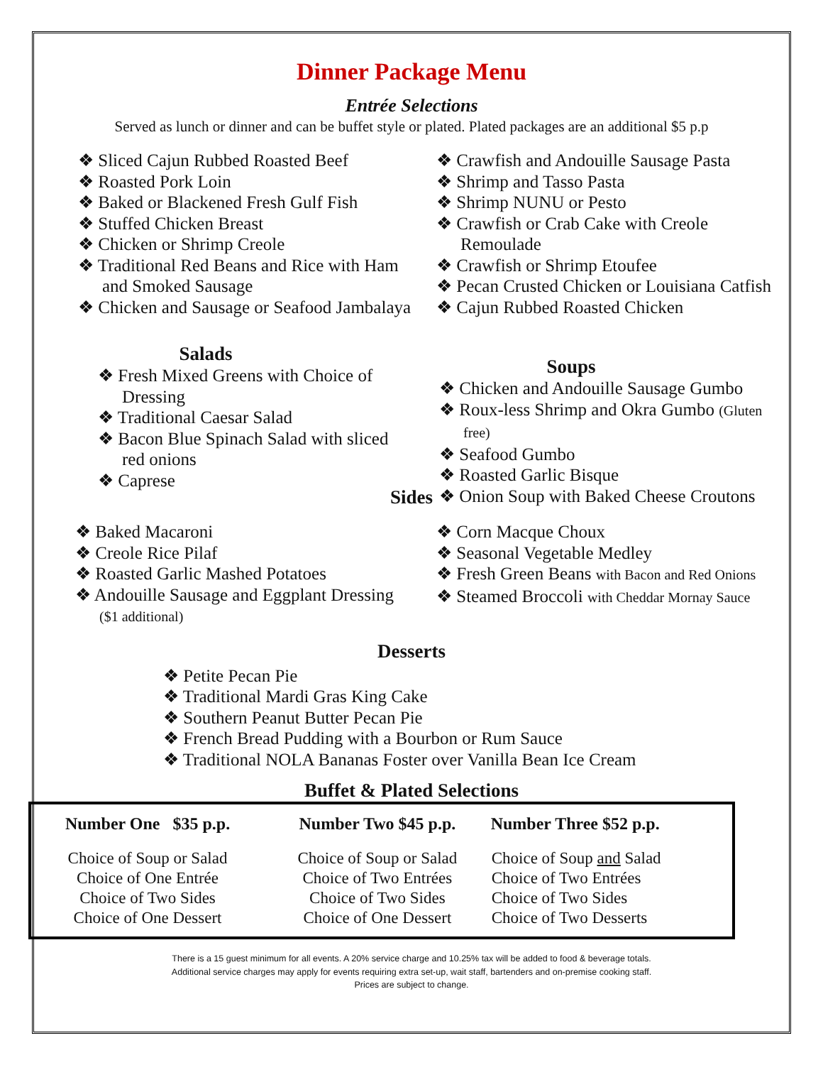Dinner Package Menu
Entrée Selections
Served as lunch or dinner and can be buffet style or plated. Plated packages are an additional $5 p.p
❖ Sliced Cajun Rubbed Roasted Beef
❖ Roasted Pork Loin
❖ Baked or Blackened Fresh Gulf Fish
❖ Stuffed Chicken Breast
❖ Chicken or Shrimp Creole
❖ Traditional Red Beans and Rice with Ham and Smoked Sausage
❖ Chicken and Sausage or Seafood Jambalaya
Salads
❖ Fresh Mixed Greens with Choice of Dressing
❖ Traditional Caesar Salad
❖ Bacon Blue Spinach Salad with sliced red onions
❖ Caprese
❖ Crawfish and Andouille Sausage Pasta
❖ Shrimp and Tasso Pasta
❖ Shrimp NUNU or Pesto
❖ Crawfish or Crab Cake with Creole Remoulade
❖ Crawfish or Shrimp Etoufee
❖ Pecan Crusted Chicken or Louisiana Catfish
❖ Cajun Rubbed Roasted Chicken
Soups
❖ Chicken and Andouille Sausage Gumbo
❖ Roux-less Shrimp and Okra Gumbo (Gluten free)
❖ Seafood Gumbo
❖ Roasted Garlic Bisque
❖ Onion Soup with Baked Cheese Croutons
Sides
❖ Baked Macaroni
❖ Creole Rice Pilaf
❖ Roasted Garlic Mashed Potatoes
❖ Andouille Sausage and Eggplant Dressing ($1 additional)
❖ Corn Macque Choux
❖ Seasonal Vegetable Medley
❖ Fresh Green Beans with Bacon and Red Onions
❖ Steamed Broccoli with Cheddar Mornay Sauce
Desserts
❖ Petite Pecan Pie
❖ Traditional Mardi Gras King Cake
❖ Southern Peanut Butter Pecan Pie
❖ French Bread Pudding with a Bourbon or Rum Sauce
❖ Traditional NOLA Bananas Foster over Vanilla Bean Ice Cream
Buffet & Plated Selections
| Number One $35 p.p. | Number Two $45 p.p. | Number Three $52 p.p. |
| --- | --- | --- |
| Choice of Soup or Salad Choice of One Entrée Choice of Two Sides Choice of One Dessert | Choice of Soup or Salad Choice of Two Entrées Choice of Two Sides Choice of One Dessert | Choice of Soup and Salad Choice of Two Entrées Choice of Two Sides Choice of Two Desserts |
There is a 15 guest minimum for all events. A 20% service charge and 10.25% tax will be added to food & beverage totals.
Additional service charges may apply for events requiring extra set-up, wait staff, bartenders and on-premise cooking staff.
Prices are subject to change.